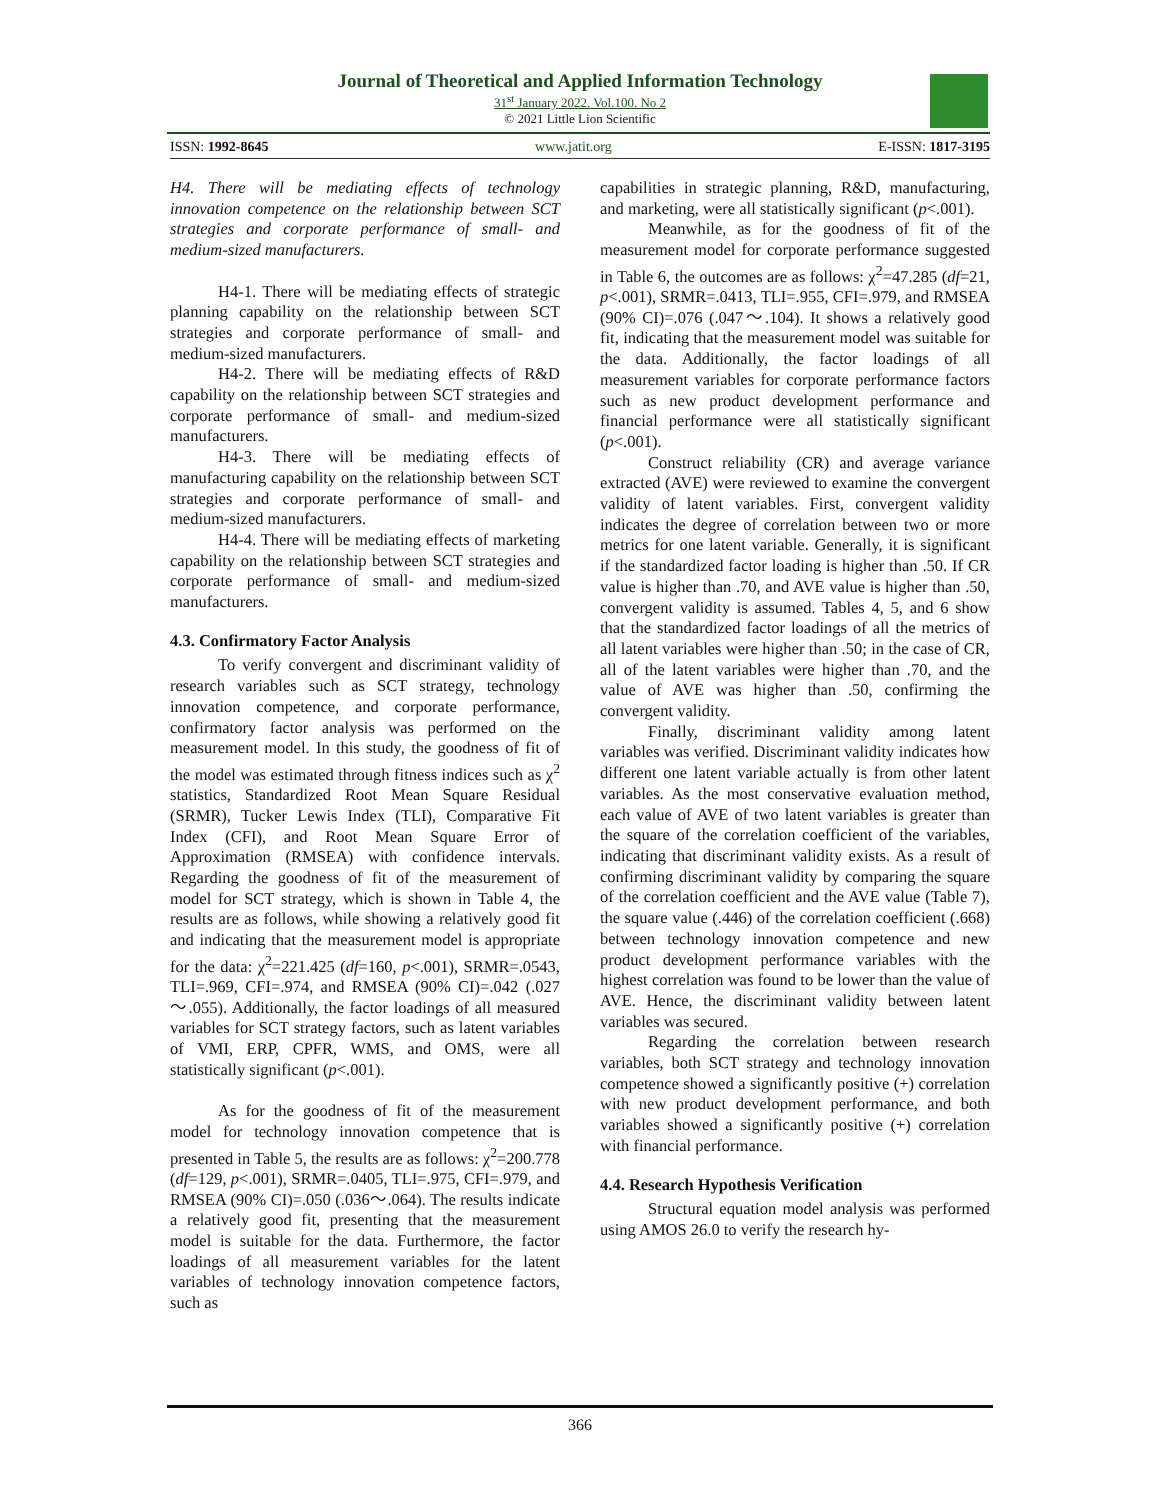Journal of Theoretical and Applied Information Technology
31<sup>st</sup> January 2022. Vol.100. No 2
© 2021 Little Lion Scientific
ISSN: 1992-8645 www.jatit.org E-ISSN: 1817-3195
H4. There will be mediating effects of technology innovation competence on the relationship between SCT strategies and corporate performance of small- and medium-sized manufacturers.
H4-1. There will be mediating effects of strategic planning capability on the relationship between SCT strategies and corporate performance of small- and medium-sized manufacturers.
H4-2. There will be mediating effects of R&D capability on the relationship between SCT strategies and corporate performance of small- and medium-sized manufacturers.
H4-3. There will be mediating effects of manufacturing capability on the relationship between SCT strategies and corporate performance of small- and medium-sized manufacturers.
H4-4. There will be mediating effects of marketing capability on the relationship between SCT strategies and corporate performance of small- and medium-sized manufacturers.
4.3. Confirmatory Factor Analysis
To verify convergent and discriminant validity of research variables such as SCT strategy, technology innovation competence, and corporate performance, confirmatory factor analysis was performed on the measurement model. In this study, the goodness of fit of the model was estimated through fitness indices such as χ<sup>2</sup> statistics, Standardized Root Mean Square Residual (SRMR), Tucker Lewis Index (TLI), Comparative Fit Index (CFI), and Root Mean Square Error of Approximation (RMSEA) with confidence intervals. Regarding the goodness of fit of the measurement of model for SCT strategy, which is shown in Table 4, the results are as follows, while showing a relatively good fit and indicating that the measurement model is appropriate for the data: χ<sup>2</sup>=221.425 (df=160, p<.001), SRMR=.0543, TLI=.969, CFI=.974, and RMSEA (90% CI)=.042 (.027～.055). Additionally, the factor loadings of all measured variables for SCT strategy factors, such as latent variables of VMI, ERP, CPFR, WMS, and OMS, were all statistically significant (p<.001).
As for the goodness of fit of the measurement model for technology innovation competence that is presented in Table 5, the results are as follows: χ<sup>2</sup>=200.778 (df=129, p<.001), SRMR=.0405, TLI=.975, CFI=.979, and RMSEA (90% CI)=.050 (.036～.064). The results indicate a relatively good fit, presenting that the measurement model is suitable for the data. Furthermore, the factor loadings of all measurement variables for the latent variables of technology innovation competence factors, such as
capabilities in strategic planning, R&D, manufacturing, and marketing, were all statistically significant (p<.001).
Meanwhile, as for the goodness of fit of the measurement model for corporate performance suggested in Table 6, the outcomes are as follows: χ<sup>2</sup>=47.285 (df=21, p<.001), SRMR=.0413, TLI=.955, CFI=.979, and RMSEA (90% CI)=.076 (.047～.104). It shows a relatively good fit, indicating that the measurement model was suitable for the data. Additionally, the factor loadings of all measurement variables for corporate performance factors such as new product development performance and financial performance were all statistically significant (p<.001).
Construct reliability (CR) and average variance extracted (AVE) were reviewed to examine the convergent validity of latent variables. First, convergent validity indicates the degree of correlation between two or more metrics for one latent variable. Generally, it is significant if the standardized factor loading is higher than .50. If CR value is higher than .70, and AVE value is higher than .50, convergent validity is assumed. Tables 4, 5, and 6 show that the standardized factor loadings of all the metrics of all latent variables were higher than .50; in the case of CR, all of the latent variables were higher than .70, and the value of AVE was higher than .50, confirming the convergent validity.
Finally, discriminant validity among latent variables was verified. Discriminant validity indicates how different one latent variable actually is from other latent variables. As the most conservative evaluation method, each value of AVE of two latent variables is greater than the square of the correlation coefficient of the variables, indicating that discriminant validity exists. As a result of confirming discriminant validity by comparing the square of the correlation coefficient and the AVE value (Table 7), the square value (.446) of the correlation coefficient (.668) between technology innovation competence and new product development performance variables with the highest correlation was found to be lower than the value of AVE. Hence, the discriminant validity between latent variables was secured.
Regarding the correlation between research variables, both SCT strategy and technology innovation competence showed a significantly positive (+) correlation with new product development performance, and both variables showed a significantly positive (+) correlation with financial performance.
4.4. Research Hypothesis Verification
Structural equation model analysis was performed using AMOS 26.0 to verify the research hy-
366